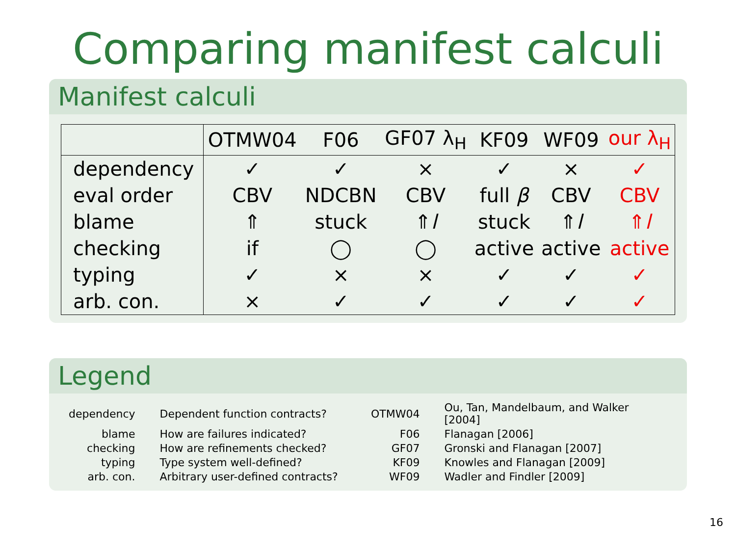Comparing manifest calculi
Manifest calculi
| | OTMW04 | F06 | GF07 λ<sub>H</sub> | KF09 | WF09 | our λ<sub>H</sub> |
| --- | --- | --- | --- | --- | --- | --- |
| dependency | ✓ | ✓ | × | ✓ | × | ✓ |
| eval order | CBV | NDCBN | CBV | full β | CBV | CBV |
| blame | ⇑ | stuck | ⇑ l | stuck | ⇑ l | ⇑ l |
| checking | if | ◯ | ◯ | active | active | active |
| typing | ✓ | × | × | ✓ | ✓ | ✓ |
| arb. con. | × | ✓ | ✓ | ✓ | ✓ | ✓ |
Legend
| dependency | Dependent function contracts? | OTMW04 | Ou, Tan, Mandelbaum, and Walker [2004] |
| blame | How are failures indicated? | F06 | Flanagan [2006] |
| checking | How are refinements checked? | GF07 | Gronski and Flanagan [2007] |
| typing | Type system well-defined? | KF09 | Knowles and Flanagan [2009] |
| arb. con. | Arbitrary user-defined contracts? | WF09 | Wadler and Findler [2009] |
16